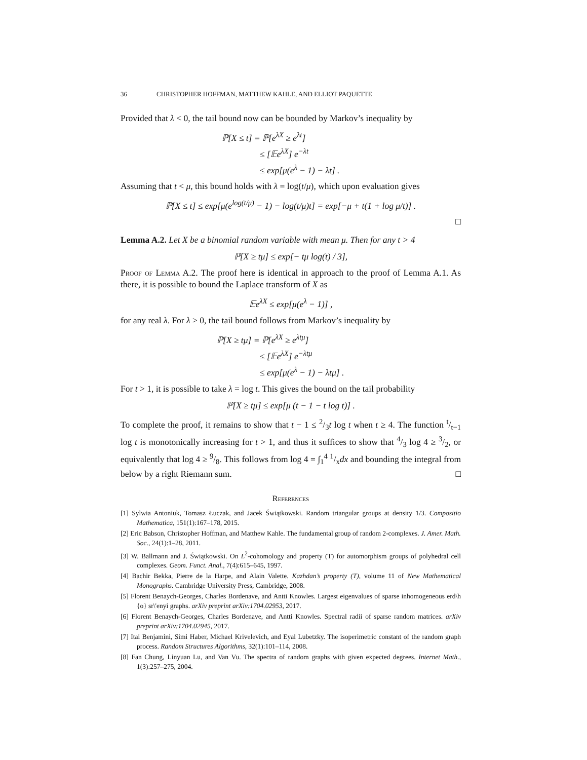36 CHRISTOPHER HOFFMAN, MATTHEW KAHLE, AND ELLIOT PAQUETTE
Provided that λ < 0, the tail bound now can be bounded by Markov’s inequality by
ℙ[X ≤ t] = ℙ[e<sup>λX</sup> ≥ e<sup>λt</sup>]
≤ [𝔼e<sup>λX</sup>] e<sup>−λt</sup>
≤ exp[μ(e<sup>λ</sup> − 1) − λt] .
Assuming that t < μ, this bound holds with λ = log(t/μ), which upon evaluation gives
ℙ[X ≤ t] ≤ exp[μ(e<sup>log(t/μ)</sup> − 1) − log(t/μ)t] = exp[−μ + t(1 + log μ/t)] .
□
Lemma A.2. Let X be a binomial random variable with mean μ. Then for any t > 4
ℙ[X ≥ tμ] ≤ exp[− tμ log(t) / 3],
Proof of Lemma A.2. The proof here is identical in approach to the proof of Lemma A.1. As there, it is possible to bound the Laplace transform of X as
𝔼e<sup>λX</sup> ≤ exp[μ(e<sup>λ</sup> − 1)] ,
for any real λ. For λ > 0, the tail bound follows from Markov’s inequality by
ℙ[X ≥ tμ] = ℙ[e<sup>λX</sup> ≥ e<sup>λtμ</sup>]
≤ [𝔼e<sup>λX</sup>] e<sup>−λtμ</sup>
≤ exp[μ(e<sup>λ</sup> − 1) − λtμ] .
For t > 1, it is possible to take λ = log t. This gives the bound on the tail probability
ℙ[X ≥ tμ] ≤ exp[μ (t − 1 − t log t)] .
To complete the proof, it remains to show that t − 1 ≤ 2/3t log t when t ≥ 4. The function t/t−1 log t is monotonically increasing for t > 1, and thus it suffices to show that 4/3 log 4 ≥ 3/2, or equivalently that log 4 ≥ 9/8. This follows from log 4 = ∫<sub>1</sub><sup>4</sup> 1/xdx and bounding the integral from below by a right Riemann sum. □
References
[1] Sylwia Antoniuk, Tomasz Łuczak, and Jacek Świątkowski. Random triangular groups at density 1/3. Compositio Mathematica, 151(1):167–178, 2015.
[2] Eric Babson, Christopher Hoffman, and Matthew Kahle. The fundamental group of random 2-complexes. J. Amer. Math. Soc., 24(1):1–28, 2011.
[3] W. Ballmann and J. Świątkowski. On L<sup>2</sup>-cohomology and property (T) for automorphism groups of polyhedral cell complexes. Geom. Funct. Anal., 7(4):615–645, 1997.
[4] Bachir Bekka, Pierre de la Harpe, and Alain Valette. Kazhdan’s property (T), volume 11 of New Mathematical Monographs. Cambridge University Press, Cambridge, 2008.
[5] Florent Benaych-Georges, Charles Bordenave, and Antti Knowles. Largest eigenvalues of sparse inhomogeneous erd\h {o} sr\'enyi graphs. arXiv preprint arXiv:1704.02953, 2017.
[6] Florent Benaych-Georges, Charles Bordenave, and Antti Knowles. Spectral radii of sparse random matrices. arXiv preprint arXiv:1704.02945, 2017.
[7] Itai Benjamini, Simi Haber, Michael Krivelevich, and Eyal Lubetzky. The isoperimetric constant of the random graph process. Random Structures Algorithms, 32(1):101–114, 2008.
[8] Fan Chung, Linyuan Lu, and Van Vu. The spectra of random graphs with given expected degrees. Internet Math., 1(3):257–275, 2004.